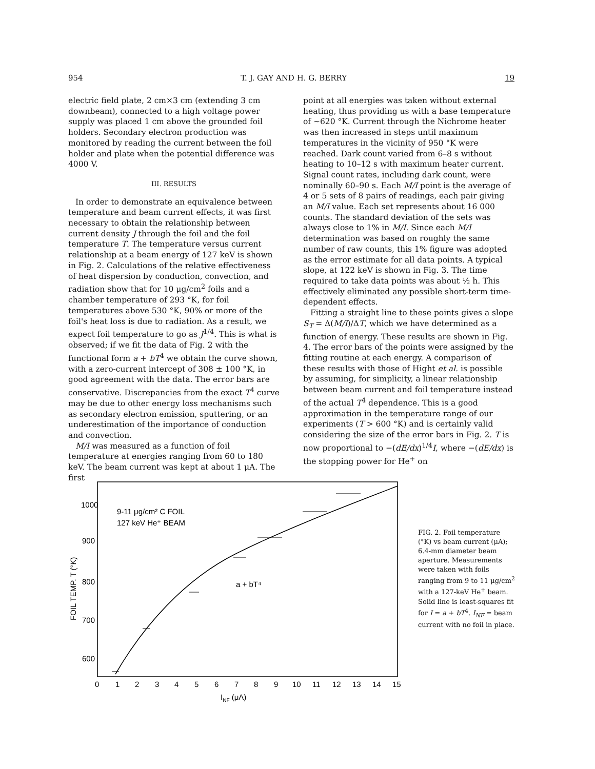954 T. J. GAY AND H. G. BERRY 19
electric field plate, 2 cm×3 cm (extending 3 cm downbeam), connected to a high voltage power supply was placed 1 cm above the grounded foil holders. Secondary electron production was monitored by reading the current between the foil holder and plate when the potential difference was 4000 V.
III. RESULTS
In order to demonstrate an equivalence between temperature and beam current effects, it was first necessary to obtain the relationship between current density J through the foil and the foil temperature T. The temperature versus current relationship at a beam energy of 127 keV is shown in Fig. 2. Calculations of the relative effectiveness of heat dispersion by conduction, convection, and radiation show that for 10 μg/cm<sup>2</sup> foils and a chamber temperature of 293 °K, for foil temperatures above 530 °K, 90% or more of the foil's heat loss is due to radiation. As a result, we expect foil temperature to go as J<sup>1/4</sup>. This is what is observed; if we fit the data of Fig. 2 with the functional form a + bT<sup>4</sup> we obtain the curve shown, with a zero-current intercept of 308 ± 100 °K, in good agreement with the data. The error bars are conservative. Discrepancies from the exact T<sup>4</sup> curve may be due to other energy loss mechanisms such as secondary electron emission, sputtering, or an underestimation of the importance of conduction and convection.
M/I was measured as a function of foil temperature at energies ranging from 60 to 180 keV. The beam current was kept at about 1 μA. The first
point at all energies was taken without external heating, thus providing us with a base temperature of ~620 °K. Current through the Nichrome heater was then increased in steps until maximum temperatures in the vicinity of 950 °K were reached. Dark count varied from 6–8 s without heating to 10–12 s with maximum heater current. Signal count rates, including dark count, were nominally 60–90 s. Each M/I point is the average of 4 or 5 sets of 8 pairs of readings, each pair giving an M/I value. Each set represents about 16 000 counts. The standard deviation of the sets was always close to 1% in M/I. Since each M/I determination was based on roughly the same number of raw counts, this 1% figure was adopted as the error estimate for all data points. A typical slope, at 122 keV is shown in Fig. 3. The time required to take data points was about ½ h. This effectively eliminated any possible short-term time-dependent effects.
Fitting a straight line to these points gives a slope S<sub>T</sub> = Δ(M/I)/ΔT, which we have determined as a function of energy. These results are shown in Fig. 4. The error bars of the points were assigned by the fitting routine at each energy. A comparison of these results with those of Hight et al. is possible by assuming, for simplicity, a linear relationship between beam current and foil temperature instead of the actual T<sup>4</sup> dependence. This is a good approximation in the temperature range of our experiments (T > 600 °K) and is certainly valid considering the size of the error bars in Fig. 2. T is now proportional to −(dE/dx)<sup>1/4</sup>I, where −(dE/dx) is the stopping power for He<sup>+</sup> on
1000
900
800
700
600
0
1
2
3
4
5
6
7
8
9
10
11
12
13
14
15
INF (μA)
FOIL TEMP. T (°K)
9-11 μg/cm² C FOIL
127 keV He⁺ BEAM
a + bT⁴
FIG. 2. Foil temperature (°K) vs beam current (μA); 6.4-mm diameter beam aperture. Measurements were taken with foils ranging from 9 to 11 μg/cm<sup>2</sup> with a 127-keV He<sup>+</sup> beam. Solid line is least-squares fit for I = a + bT<sup>4</sup>. I<sub>NF</sub> = beam current with no foil in place.